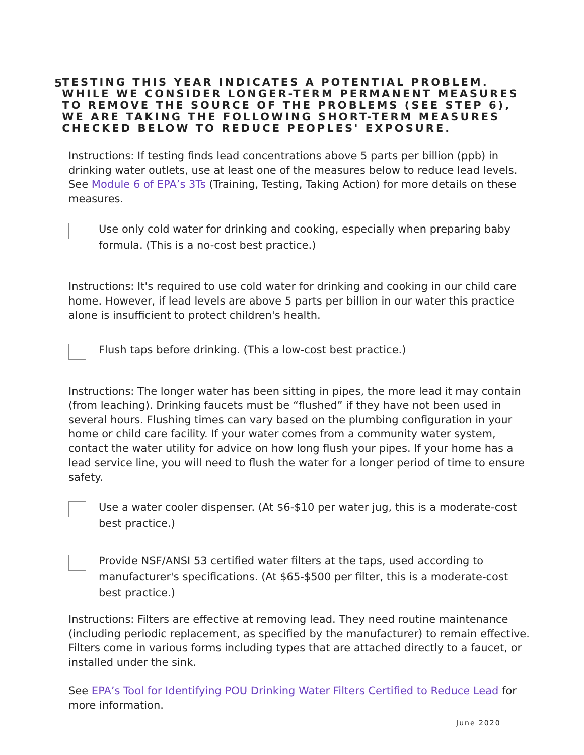5
TESTING THIS YEAR INDICATES A POTENTIAL PROBLEM. WHILE WE CONSIDER LONGER-TERM PERMANENT MEASURES TO REMOVE THE SOURCE OF THE PROBLEMS (SEE STEP 6), WE ARE TAKING THE FOLLOWING SHORT-TERM MEASURES CHECKED BELOW TO REDUCE PEOPLES' EXPOSURE.
Instructions: If testing finds lead concentrations above 5 parts per billion (ppb) in drinking water outlets, use at least one of the measures below to reduce lead levels. See Module 6 of EPA’s 3Ts (Training, Testing, Taking Action) for more details on these measures.
Use only cold water for drinking and cooking, especially when preparing baby formula. (This is a no-cost best practice.)
Instructions: It's required to use cold water for drinking and cooking in our child care home. However, if lead levels are above 5 parts per billion in our water this practice alone is insufficient to protect children's health.
Flush taps before drinking. (This a low-cost best practice.)
Instructions: The longer water has been sitting in pipes, the more lead it may contain (from leaching). Drinking faucets must be “flushed” if they have not been used in several hours. Flushing times can vary based on the plumbing configuration in your home or child care facility. If your water comes from a community water system, contact the water utility for advice on how long flush your pipes. If your home has a lead service line, you will need to flush the water for a longer period of time to ensure safety.
Use a water cooler dispenser. (At $6-$10 per water jug, this is a moderate-cost best practice.)
Provide NSF/ANSI 53 certified water filters at the taps, used according to manufacturer's specifications. (At $65-$500 per filter, this is a moderate-cost best practice.)
Instructions: Filters are effective at removing lead. They need routine maintenance (including periodic replacement, as specified by the manufacturer) to remain effective. Filters come in various forms including types that are attached directly to a faucet, or installed under the sink.
See EPA’s Tool for Identifying POU Drinking Water Filters Certified to Reduce Lead for more information.
June 2020